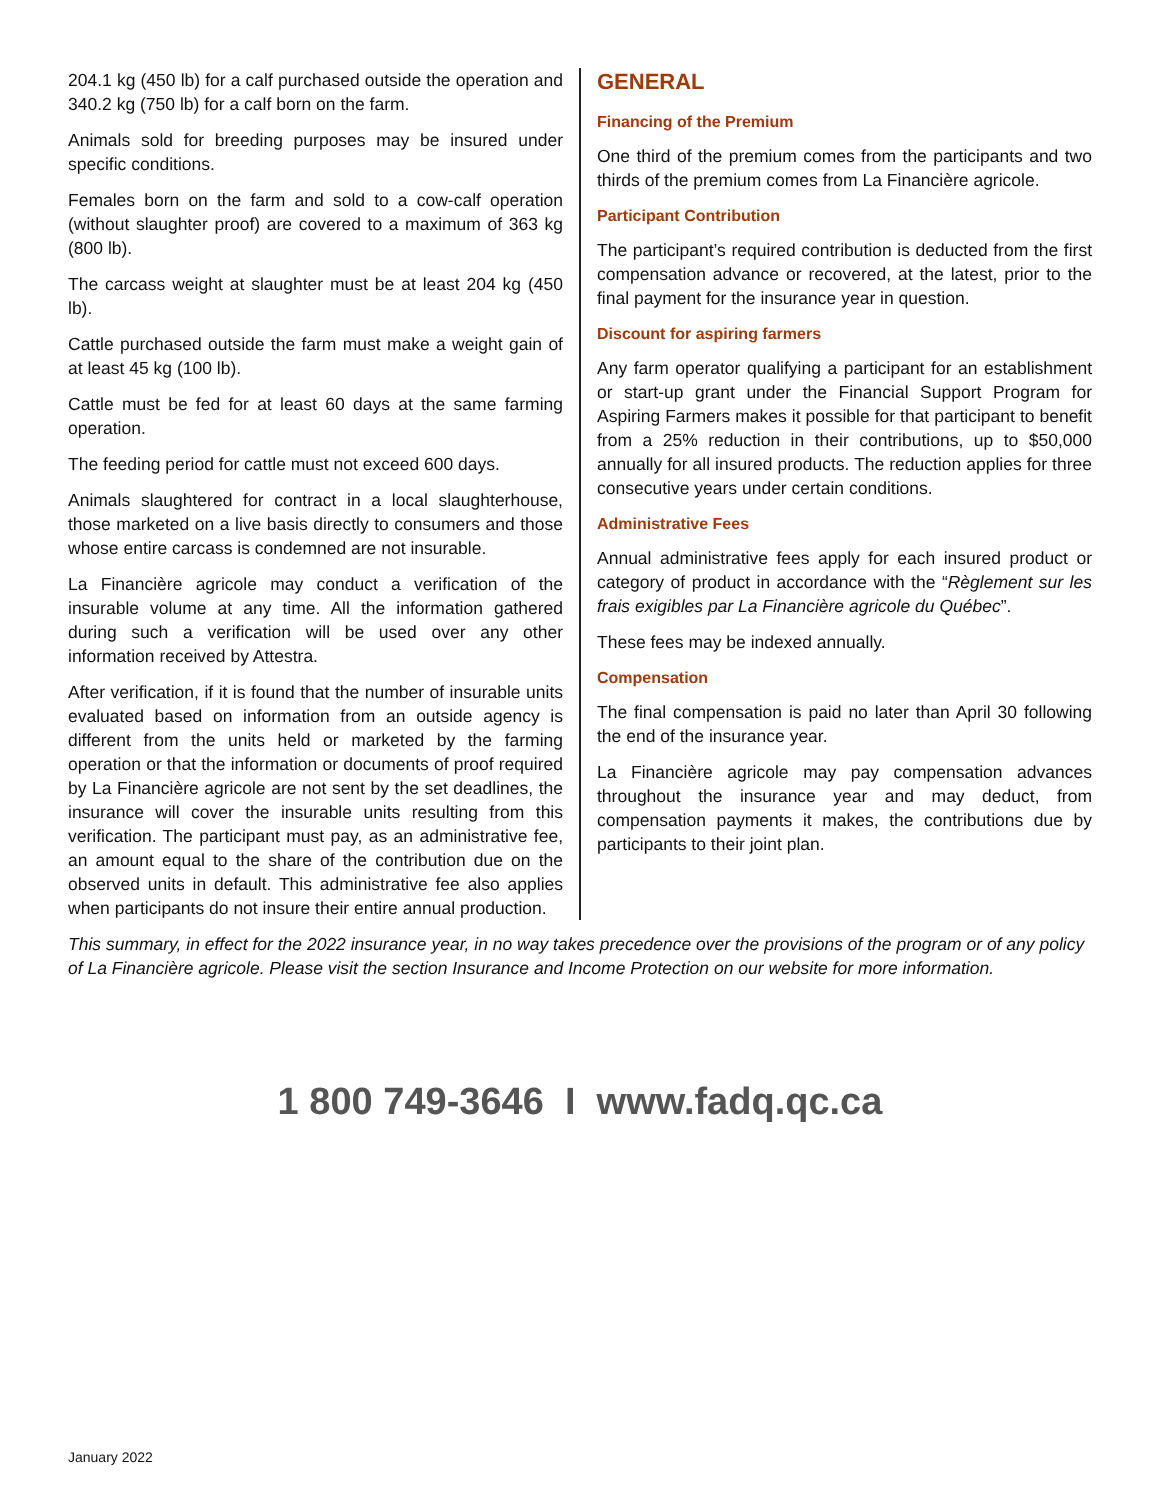204.1 kg (450 lb) for a calf purchased outside the operation and 340.2 kg (750 lb) for a calf born on the farm.
Animals sold for breeding purposes may be insured under specific conditions.
Females born on the farm and sold to a cow-calf operation (without slaughter proof) are covered to a maximum of 363 kg (800 lb).
The carcass weight at slaughter must be at least 204 kg (450 lb).
Cattle purchased outside the farm must make a weight gain of at least 45 kg (100 lb).
Cattle must be fed for at least 60 days at the same farming operation.
The feeding period for cattle must not exceed 600 days.
Animals slaughtered for contract in a local slaughterhouse, those marketed on a live basis directly to consumers and those whose entire carcass is condemned are not insurable.
La Financière agricole may conduct a verification of the insurable volume at any time. All the information gathered during such a verification will be used over any other information received by Attestra.
After verification, if it is found that the number of insurable units evaluated based on information from an outside agency is different from the units held or marketed by the farming operation or that the information or documents of proof required by La Financière agricole are not sent by the set deadlines, the insurance will cover the insurable units resulting from this verification. The participant must pay, as an administrative fee, an amount equal to the share of the contribution due on the observed units in default. This administrative fee also applies when participants do not insure their entire annual production.
GENERAL
Financing of the Premium
One third of the premium comes from the participants and two thirds of the premium comes from La Financière agricole.
Participant Contribution
The participant’s required contribution is deducted from the first compensation advance or recovered, at the latest, prior to the final payment for the insurance year in question.
Discount for aspiring farmers
Any farm operator qualifying a participant for an establishment or start-up grant under the Financial Support Program for Aspiring Farmers makes it possible for that participant to benefit from a 25% reduction in their contributions, up to $50,000 annually for all insured products. The reduction applies for three consecutive years under certain conditions.
Administrative Fees
Annual administrative fees apply for each insured product or category of product in accordance with the “Règlement sur les frais exigibles par La Financière agricole du Québec”.
These fees may be indexed annually.
Compensation
The final compensation is paid no later than April 30 following the end of the insurance year.
La Financière agricole may pay compensation advances throughout the insurance year and may deduct, from compensation payments it makes, the contributions due by participants to their joint plan.
This summary, in effect for the 2022 insurance year, in no way takes precedence over the provisions of the program or of any policy of La Financière agricole. Please visit the section Insurance and Income Protection on our website for more information.
1 800 749-3646 I www.fadq.qc.ca
January 2022